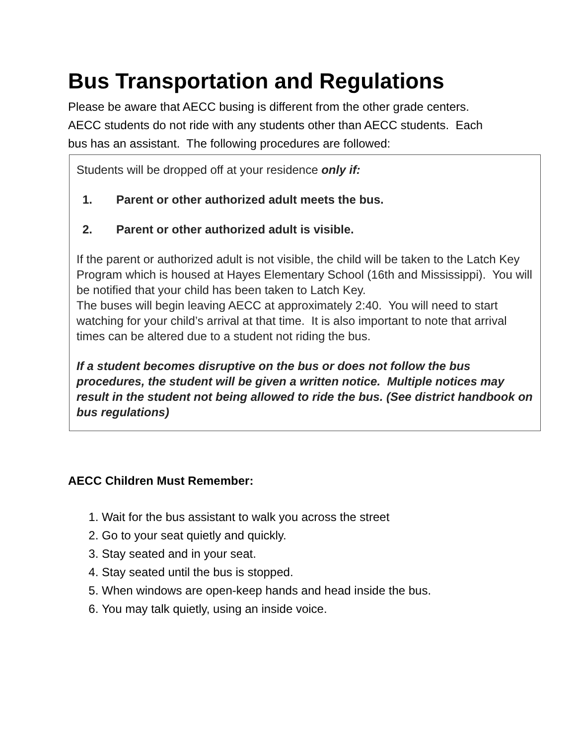Bus Transportation and Regulations
Please be aware that AECC busing is different from the other grade centers. AECC students do not ride with any students other than AECC students. Each bus has an assistant. The following procedures are followed:
Students will be dropped off at your residence only if:
1. Parent or other authorized adult meets the bus.
2. Parent or other authorized adult is visible.
If the parent or authorized adult is not visible, the child will be taken to the Latch Key Program which is housed at Hayes Elementary School (16th and Mississippi). You will be notified that your child has been taken to Latch Key.
The buses will begin leaving AECC at approximately 2:40. You will need to start watching for your child’s arrival at that time. It is also important to note that arrival times can be altered due to a student not riding the bus.
If a student becomes disruptive on the bus or does not follow the bus procedures, the student will be given a written notice. Multiple notices may result in the student not being allowed to ride the bus. (See district handbook on bus regulations)
AECC Children Must Remember:
1. Wait for the bus assistant to walk you across the street
2. Go to your seat quietly and quickly.
3. Stay seated and in your seat.
4. Stay seated until the bus is stopped.
5. When windows are open-keep hands and head inside the bus.
6. You may talk quietly, using an inside voice.